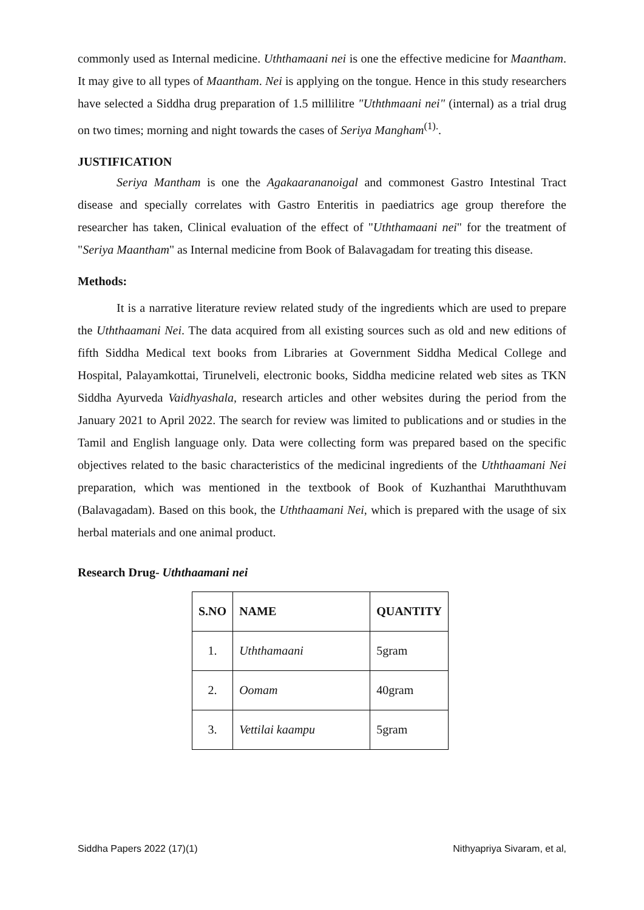commonly used as Internal medicine. Uththamaani nei is one the effective medicine for Maantham. It may give to all types of Maantham. Nei is applying on the tongue. Hence in this study researchers have selected a Siddha drug preparation of 1.5 millilitre "Uththmaani nei" (internal) as a trial drug on two times; morning and night towards the cases of Seriya Mangham<sup>(1).</sup>.
JUSTIFICATION
Seriya Mantham is one the Agakaarananoigal and commonest Gastro Intestinal Tract disease and specially correlates with Gastro Enteritis in paediatrics age group therefore the researcher has taken, Clinical evaluation of the effect of "Uththamaani nei" for the treatment of "Seriya Maantham" as Internal medicine from Book of Balavagadam for treating this disease.
Methods:
It is a narrative literature review related study of the ingredients which are used to prepare the Uththaamani Nei. The data acquired from all existing sources such as old and new editions of fifth Siddha Medical text books from Libraries at Government Siddha Medical College and Hospital, Palayamkottai, Tirunelveli, electronic books, Siddha medicine related web sites as TKN Siddha Ayurveda Vaidhyashala, research articles and other websites during the period from the January 2021 to April 2022. The search for review was limited to publications and or studies in the Tamil and English language only. Data were collecting form was prepared based on the specific objectives related to the basic characteristics of the medicinal ingredients of the Uththaamani Nei preparation, which was mentioned in the textbook of Book of Kuzhanthai Maruththuvam (Balavagadam). Based on this book, the Uththaamani Nei, which is prepared with the usage of six herbal materials and one animal product.
Research Drug- Uththaamani nei
| S.NO | NAME | QUANTITY |
| --- | --- | --- |
| 1. | Uththamaani | 5gram |
| 2. | Oomam | 40gram |
| 3. | Vettilai kaampu | 5gram |
Siddha Papers 2022 (17)(1) Nithyapriya Sivaram, et al,